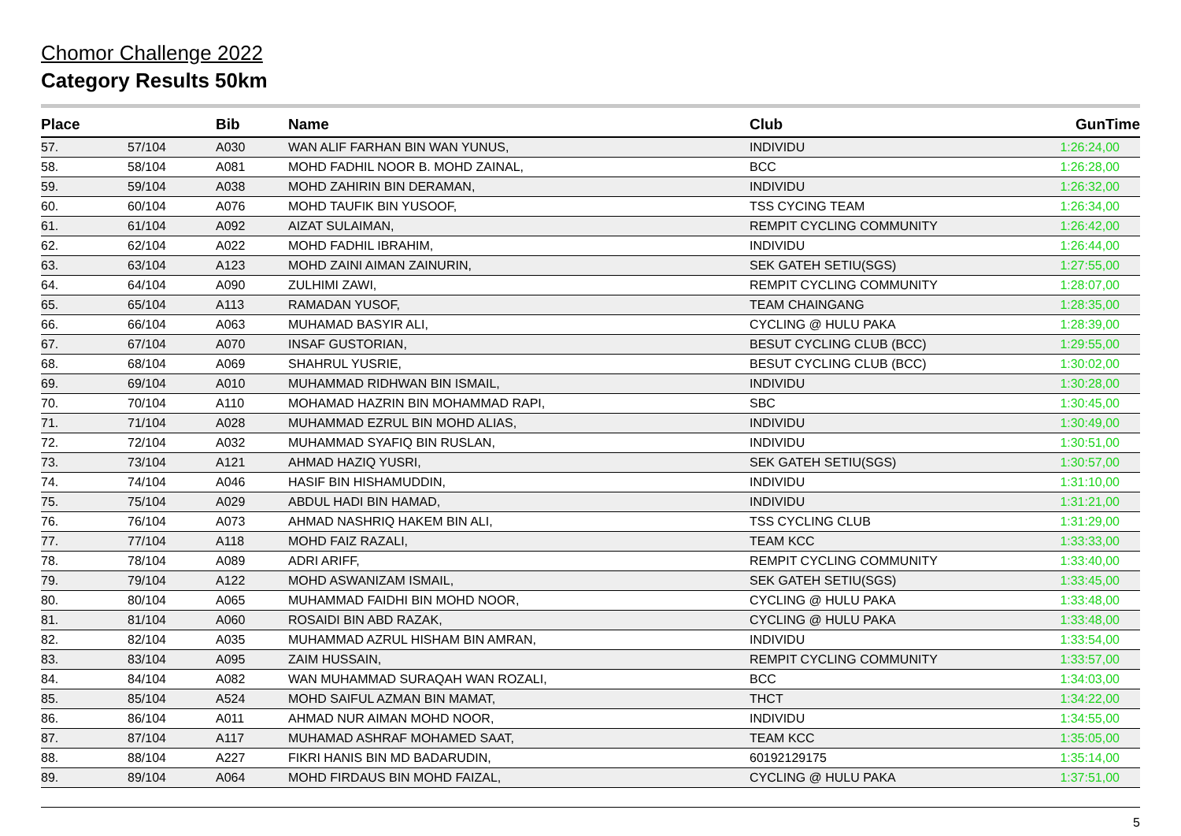Chomor Challenge 2022
Category Results 50km
| Place | | Bib | Name | Club | GunTime |
| --- | --- | --- | --- | --- | --- |
| 57. | 57/104 | A030 | WAN ALIF FARHAN BIN WAN YUNUS, | INDIVIDU | 1:26:24,00 |
| 58. | 58/104 | A081 | MOHD FADHIL NOOR B. MOHD ZAINAL, | BCC | 1:26:28,00 |
| 59. | 59/104 | A038 | MOHD ZAHIRIN BIN DERAMAN, | INDIVIDU | 1:26:32,00 |
| 60. | 60/104 | A076 | MOHD TAUFIK BIN YUSOOF, | TSS CYCING TEAM | 1:26:34,00 |
| 61. | 61/104 | A092 | AIZAT SULAIMAN, | REMPIT CYCLING COMMUNITY | 1:26:42,00 |
| 62. | 62/104 | A022 | MOHD FADHIL IBRAHIM, | INDIVIDU | 1:26:44,00 |
| 63. | 63/104 | A123 | MOHD ZAINI AIMAN ZAINURIN, | SEK GATEH SETIU(SGS) | 1:27:55,00 |
| 64. | 64/104 | A090 | ZULHIMI ZAWI, | REMPIT CYCLING COMMUNITY | 1:28:07,00 |
| 65. | 65/104 | A113 | RAMADAN YUSOF, | TEAM CHAINGANG | 1:28:35,00 |
| 66. | 66/104 | A063 | MUHAMAD BASYIR ALI, | CYCLING @ HULU PAKA | 1:28:39,00 |
| 67. | 67/104 | A070 | INSAF GUSTORIAN, | BESUT CYCLING CLUB (BCC) | 1:29:55,00 |
| 68. | 68/104 | A069 | SHAHRUL YUSRIE, | BESUT CYCLING CLUB (BCC) | 1:30:02,00 |
| 69. | 69/104 | A010 | MUHAMMAD RIDHWAN BIN ISMAIL, | INDIVIDU | 1:30:28,00 |
| 70. | 70/104 | A110 | MOHAMAD HAZRIN BIN MOHAMMAD RAPI, | SBC | 1:30:45,00 |
| 71. | 71/104 | A028 | MUHAMMAD EZRUL BIN MOHD ALIAS, | INDIVIDU | 1:30:49,00 |
| 72. | 72/104 | A032 | MUHAMMAD SYAFIQ BIN RUSLAN, | INDIVIDU | 1:30:51,00 |
| 73. | 73/104 | A121 | AHMAD HAZIQ YUSRI, | SEK GATEH SETIU(SGS) | 1:30:57,00 |
| 74. | 74/104 | A046 | HASIF BIN HISHAMUDDIN, | INDIVIDU | 1:31:10,00 |
| 75. | 75/104 | A029 | ABDUL HADI BIN HAMAD, | INDIVIDU | 1:31:21,00 |
| 76. | 76/104 | A073 | AHMAD NASHRIQ HAKEM BIN ALI, | TSS CYCLING CLUB | 1:31:29,00 |
| 77. | 77/104 | A118 | MOHD FAIZ RAZALI, | TEAM KCC | 1:33:33,00 |
| 78. | 78/104 | A089 | ADRI ARIFF, | REMPIT CYCLING COMMUNITY | 1:33:40,00 |
| 79. | 79/104 | A122 | MOHD ASWANIZAM ISMAIL, | SEK GATEH SETIU(SGS) | 1:33:45,00 |
| 80. | 80/104 | A065 | MUHAMMAD FAIDHI BIN MOHD NOOR, | CYCLING @ HULU PAKA | 1:33:48,00 |
| 81. | 81/104 | A060 | ROSAIDI BIN ABD RAZAK, | CYCLING @ HULU PAKA | 1:33:48,00 |
| 82. | 82/104 | A035 | MUHAMMAD AZRUL HISHAM BIN AMRAN, | INDIVIDU | 1:33:54,00 |
| 83. | 83/104 | A095 | ZAIM HUSSAIN, | REMPIT CYCLING COMMUNITY | 1:33:57,00 |
| 84. | 84/104 | A082 | WAN MUHAMMAD SURAQAH WAN ROZALI, | BCC | 1:34:03,00 |
| 85. | 85/104 | A524 | MOHD SAIFUL AZMAN BIN MAMAT, | THCT | 1:34:22,00 |
| 86. | 86/104 | A011 | AHMAD NUR AIMAN MOHD NOOR, | INDIVIDU | 1:34:55,00 |
| 87. | 87/104 | A117 | MUHAMAD ASHRAF MOHAMED SAAT, | TEAM KCC | 1:35:05,00 |
| 88. | 88/104 | A227 | FIKRI HANIS BIN MD BADARUDIN, | 60192129175 | 1:35:14,00 |
| 89. | 89/104 | A064 | MOHD FIRDAUS BIN MOHD FAIZAL, | CYCLING @ HULU PAKA | 1:37:51,00 |
5